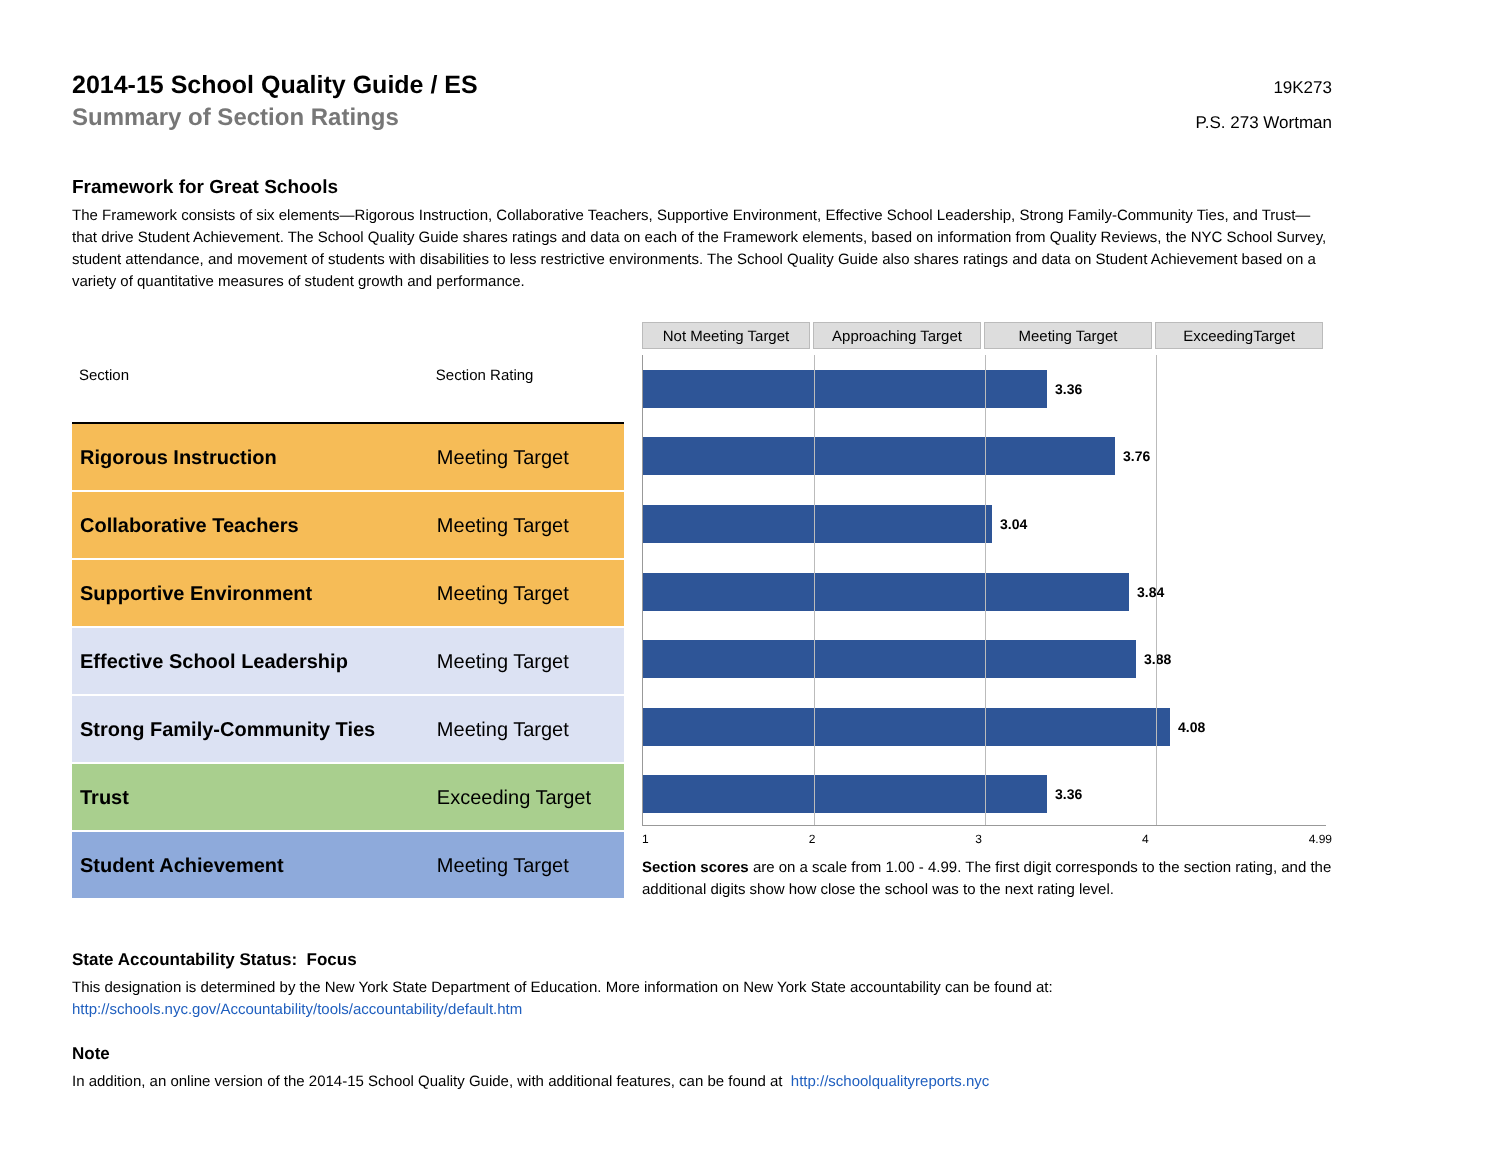2014-15 School Quality Guide / ES
Summary of Section Ratings
19K273
P.S. 273 Wortman
Framework for Great Schools
The Framework consists of six elements—Rigorous Instruction, Collaborative Teachers, Supportive Environment, Effective School Leadership, Strong Family-Community Ties, and Trust—that drive Student Achievement. The School Quality Guide shares ratings and data on each of the Framework elements, based on information from Quality Reviews, the NYC School Survey, student attendance, and movement of students with disabilities to less restrictive environments. The School Quality Guide also shares ratings and data on Student Achievement based on a variety of quantitative measures of student growth and performance.
| Section | Section Rating |
| --- | --- |
| Rigorous Instruction | Meeting Target |
| Collaborative Teachers | Meeting Target |
| Supportive Environment | Meeting Target |
| Effective School Leadership | Meeting Target |
| Strong Family-Community Ties | Meeting Target |
| Trust | Exceeding Target |
| Student Achievement | Meeting Target |
Not Meeting Target Approaching Target Meeting Target ExceedingTarget
3.36
3.76
3.04
3.84
3.88
4.08
3.36
1 2 3 4 4.99
Section scores are on a scale from 1.00 - 4.99. The first digit corresponds to the section rating, and the additional digits show how close the school was to the next rating level.
State Accountability Status: Focus
This designation is determined by the New York State Department of Education. More information on New York State accountability can be found at:
http://schools.nyc.gov/Accountability/tools/accountability/default.htm
Note
In addition, an online version of the 2014-15 School Quality Guide, with additional features, can be found at http://schoolqualityreports.nyc